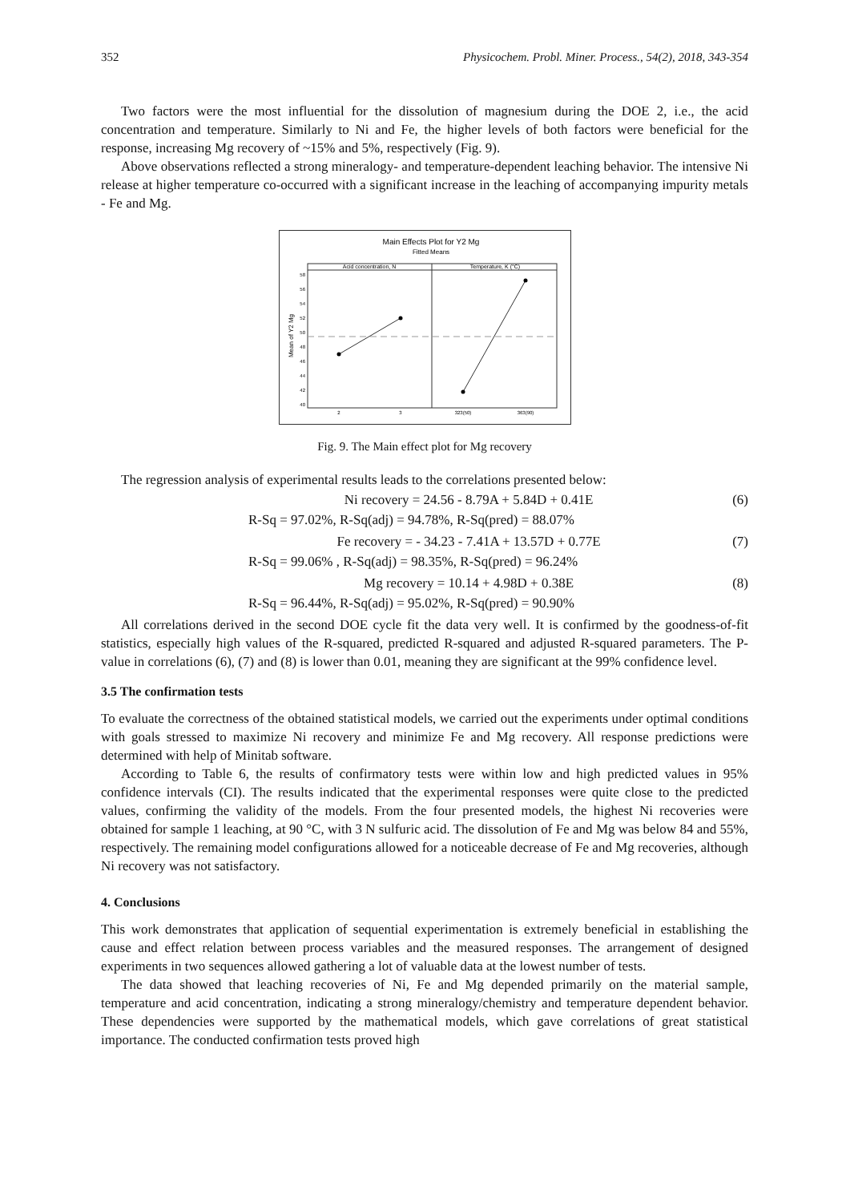352 Physicochem. Probl. Miner. Process., 54(2), 2018, 343-354
Two factors were the most influential for the dissolution of magnesium during the DOE 2, i.e., the acid concentration and temperature. Similarly to Ni and Fe, the higher levels of both factors were beneficial for the response, increasing Mg recovery of ~15% and 5%, respectively (Fig. 9).
Above observations reflected a strong mineralogy- and temperature-dependent leaching behavior. The intensive Ni release at higher temperature co-occurred with a significant increase in the leaching of accompanying impurity metals - Fe and Mg.
Main Effects Plot for Y2 Mg
Fitted Means
Acid concentration, N
Temperature, K (°C)
58
56
54
52
50
48
46
44
42
40
Mean of Y2 Mg
2
3
323(50)
363(90)
Fig. 9. The Main effect plot for Mg recovery
The regression analysis of experimental results leads to the correlations presented below:
Ni recovery = 24.56 - 8.79A + 5.84D + 0.41E (6)
R-Sq = 97.02%, R-Sq(adj) = 94.78%, R-Sq(pred) = 88.07%
Fe recovery = - 34.23 - 7.41A + 13.57D + 0.77E (7)
R-Sq = 99.06% , R-Sq(adj) = 98.35%, R-Sq(pred) = 96.24%
Mg recovery = 10.14 + 4.98D + 0.38E (8)
R-Sq = 96.44%, R-Sq(adj) = 95.02%, R-Sq(pred) = 90.90%
All correlations derived in the second DOE cycle fit the data very well. It is confirmed by the goodness-of-fit statistics, especially high values of the R-squared, predicted R-squared and adjusted R-squared parameters. The P-value in correlations (6), (7) and (8) is lower than 0.01, meaning they are significant at the 99% confidence level.
3.5 The confirmation tests
To evaluate the correctness of the obtained statistical models, we carried out the experiments under optimal conditions with goals stressed to maximize Ni recovery and minimize Fe and Mg recovery. All response predictions were determined with help of Minitab software.
According to Table 6, the results of confirmatory tests were within low and high predicted values in 95% confidence intervals (CI). The results indicated that the experimental responses were quite close to the predicted values, confirming the validity of the models. From the four presented models, the highest Ni recoveries were obtained for sample 1 leaching, at 90 °C, with 3 N sulfuric acid. The dissolution of Fe and Mg was below 84 and 55%, respectively. The remaining model configurations allowed for a noticeable decrease of Fe and Mg recoveries, although Ni recovery was not satisfactory.
4. Conclusions
This work demonstrates that application of sequential experimentation is extremely beneficial in establishing the cause and effect relation between process variables and the measured responses. The arrangement of designed experiments in two sequences allowed gathering a lot of valuable data at the lowest number of tests.
The data showed that leaching recoveries of Ni, Fe and Mg depended primarily on the material sample, temperature and acid concentration, indicating a strong mineralogy/chemistry and temperature dependent behavior. These dependencies were supported by the mathematical models, which gave correlations of great statistical importance. The conducted confirmation tests proved high